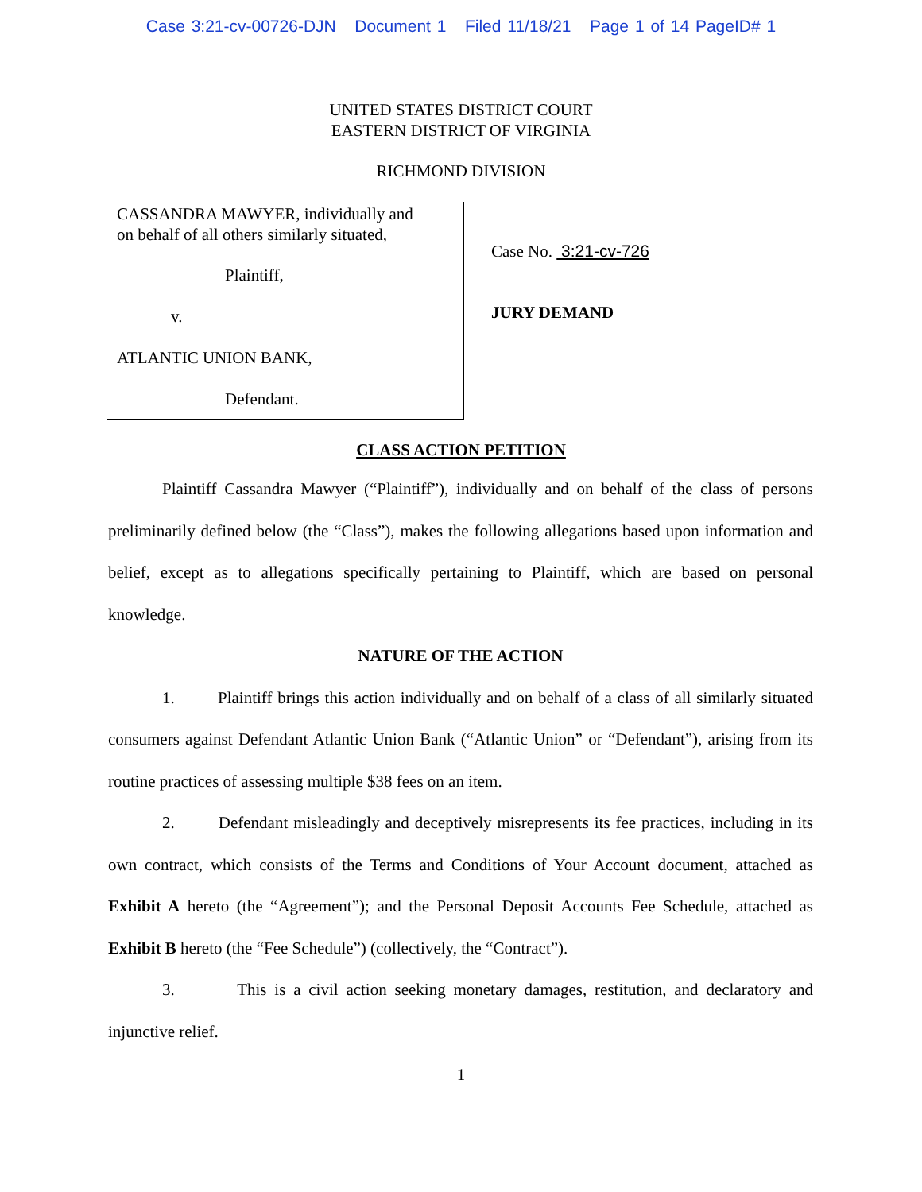Case 3:21-cv-00726-DJN Document 1 Filed 11/18/21 Page 1 of 14 PageID# 1
UNITED STATES DISTRICT COURT
EASTERN DISTRICT OF VIRGINIA
RICHMOND DIVISION
CASSANDRA MAWYER, individually and
on behalf of all others similarly situated,
Plaintiff,
v.
ATLANTIC UNION BANK,
Defendant.
Case No. 3:21-cv-726
JURY DEMAND
CLASS ACTION PETITION
Plaintiff Cassandra Mawyer (“Plaintiff”), individually and on behalf of the class of persons preliminarily defined below (the “Class”), makes the following allegations based upon information and belief, except as to allegations specifically pertaining to Plaintiff, which are based on personal knowledge.
NATURE OF THE ACTION
1. Plaintiff brings this action individually and on behalf of a class of all similarly situated consumers against Defendant Atlantic Union Bank (“Atlantic Union” or “Defendant”), arising from its routine practices of assessing multiple $38 fees on an item.
2. Defendant misleadingly and deceptively misrepresents its fee practices, including in its own contract, which consists of the Terms and Conditions of Your Account document, attached as Exhibit A hereto (the “Agreement”); and the Personal Deposit Accounts Fee Schedule, attached as Exhibit B hereto (the “Fee Schedule”) (collectively, the “Contract”).
3. This is a civil action seeking monetary damages, restitution, and declaratory and injunctive relief.
1